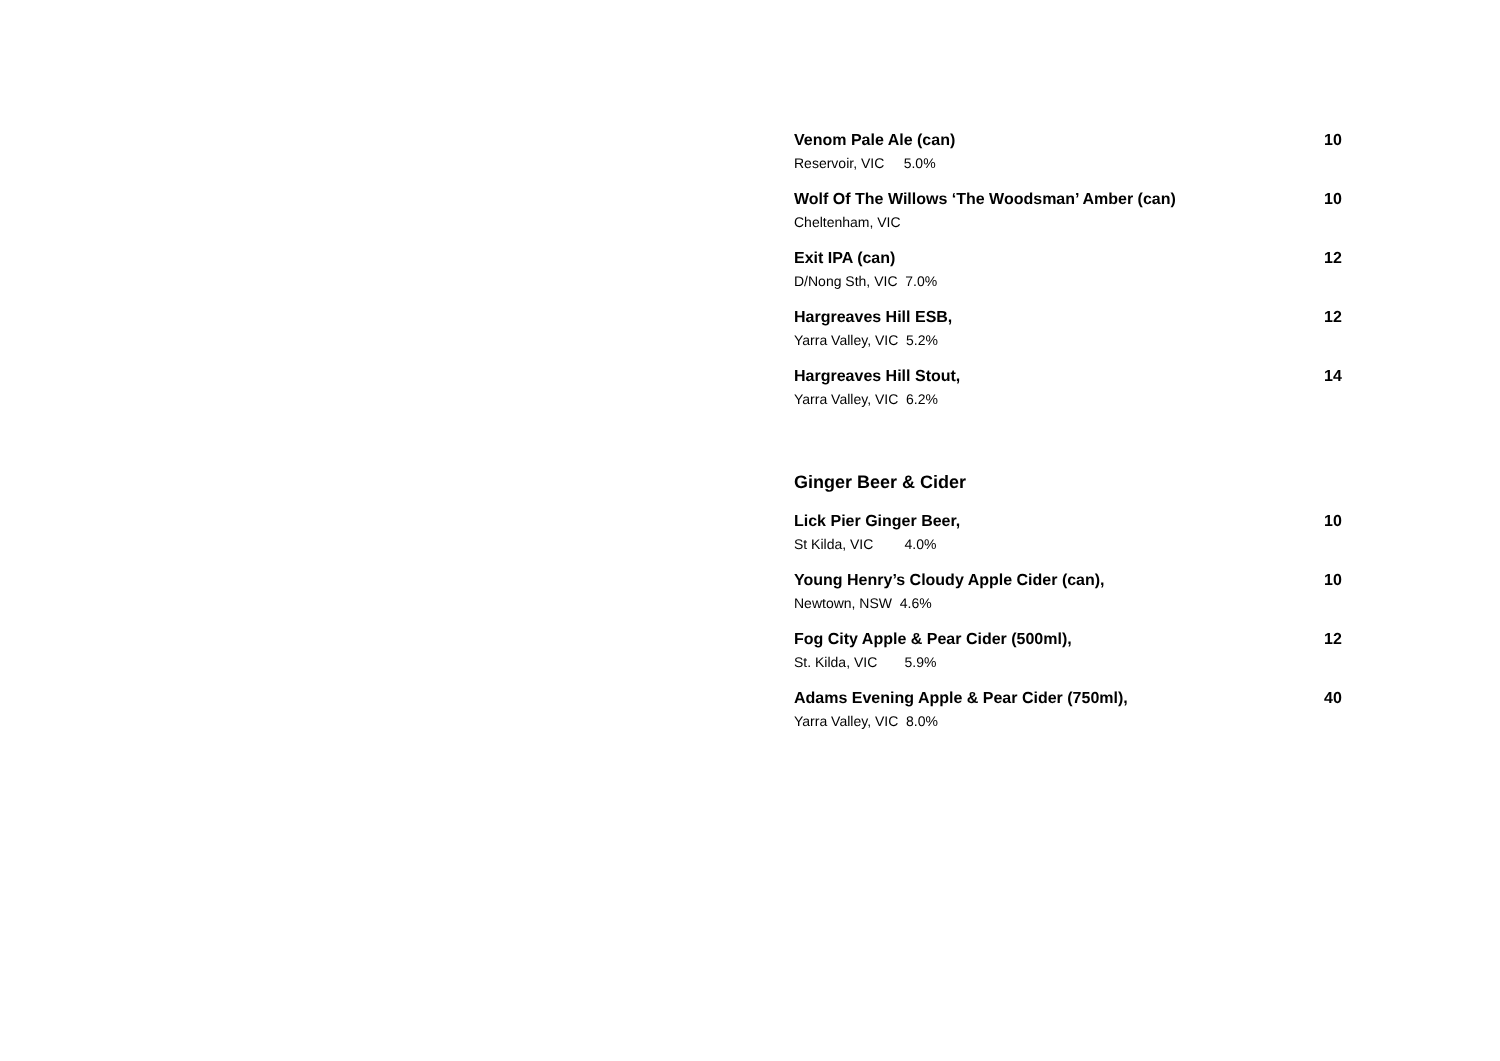Venom Pale Ale (can) 10
Reservoir, VIC 5.0%
Wolf Of The Willows ‘The Woodsman’ Amber (can) 10
Cheltenham, VIC
Exit IPA (can) 12
D/Nong Sth, VIC 7.0%
Hargreaves Hill ESB, 12
Yarra Valley, VIC 5.2%
Hargreaves Hill Stout, 14
Yarra Valley, VIC 6.2%
Ginger Beer & Cider
Lick Pier Ginger Beer, 10
St Kilda, VIC 4.0%
Young Henry’s Cloudy Apple Cider (can), 10
Newtown, NSW 4.6%
Fog City Apple & Pear Cider (500ml), 12
St. Kilda, VIC 5.9%
Adams Evening Apple & Pear Cider (750ml), 40
Yarra Valley, VIC 8.0%